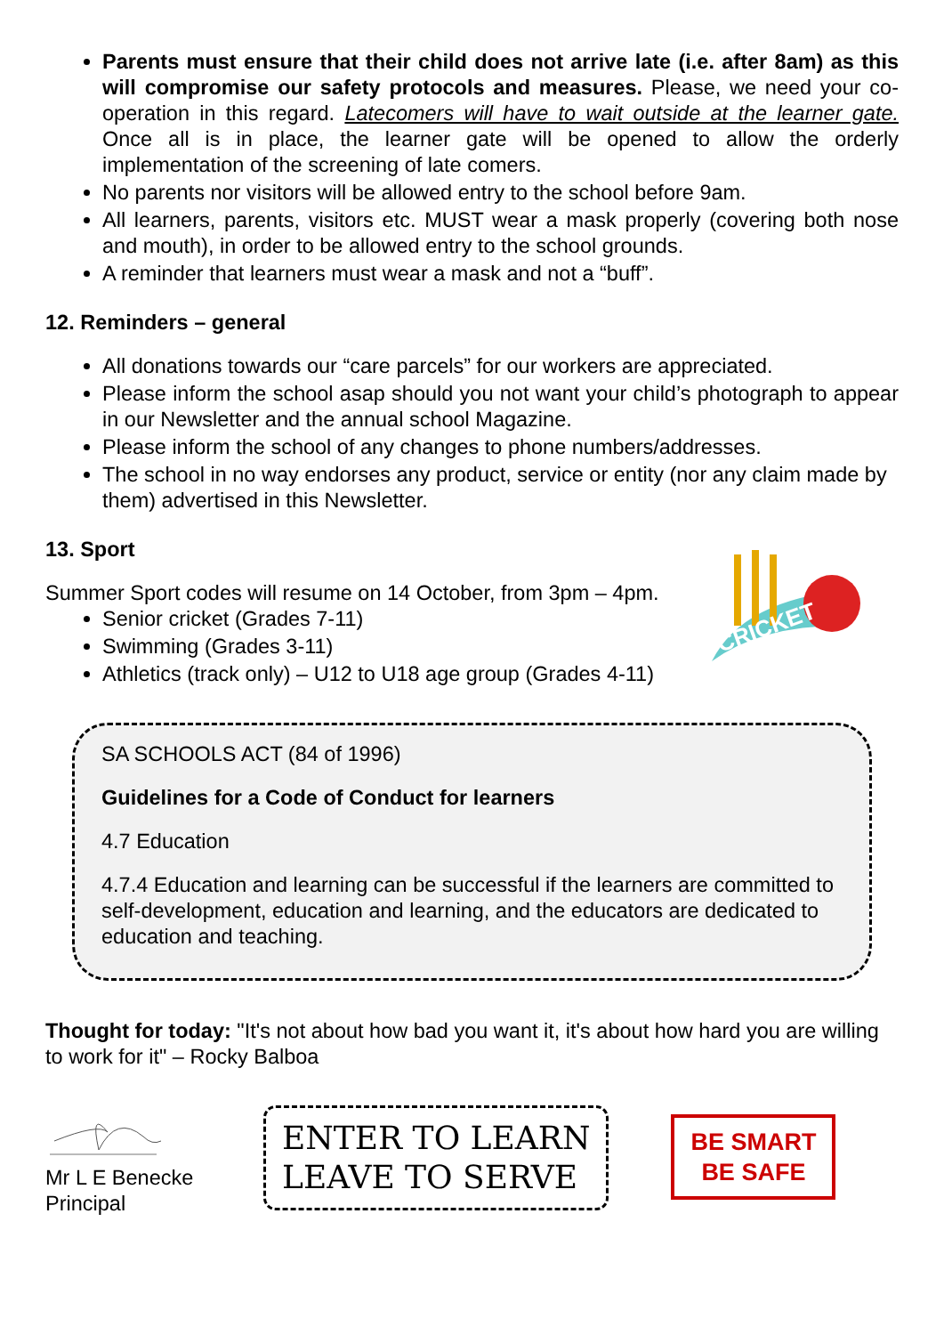Parents must ensure that their child does not arrive late (i.e. after 8am) as this will compromise our safety protocols and measures. Please, we need your co-operation in this regard. Latecomers will have to wait outside at the learner gate. Once all is in place, the learner gate will be opened to allow the orderly implementation of the screening of late comers.
No parents nor visitors will be allowed entry to the school before 9am.
All learners, parents, visitors etc. MUST wear a mask properly (covering both nose and mouth), in order to be allowed entry to the school grounds.
A reminder that learners must wear a mask and not a “buff”.
12. Reminders – general
All donations towards our “care parcels” for our workers are appreciated.
Please inform the school asap should you not want your child’s photograph to appear in our Newsletter and the annual school Magazine.
Please inform the school of any changes to phone numbers/addresses.
The school in no way endorses any product, service or entity (nor any claim made by them) advertised in this Newsletter.
13. Sport
CRICKET
Summer Sport codes will resume on 14 October, from 3pm – 4pm.
Senior cricket (Grades 7-11)
Swimming (Grades 3-11)
Athletics (track only) – U12 to U18 age group (Grades 4-11)
SA SCHOOLS ACT (84 of 1996)
Guidelines for a Code of Conduct for learners
4.7 Education
4.7.4 Education and learning can be successful if the learners are committed to self-development, education and learning, and the educators are dedicated to education and teaching.
Thought for today: "It's not about how bad you want it, it's about how hard you are willing to work for it" – Rocky Balboa
Mr L E Benecke
Principal
ENTER TO LEARN
LEAVE TO SERVE
BE SMART
BE SAFE